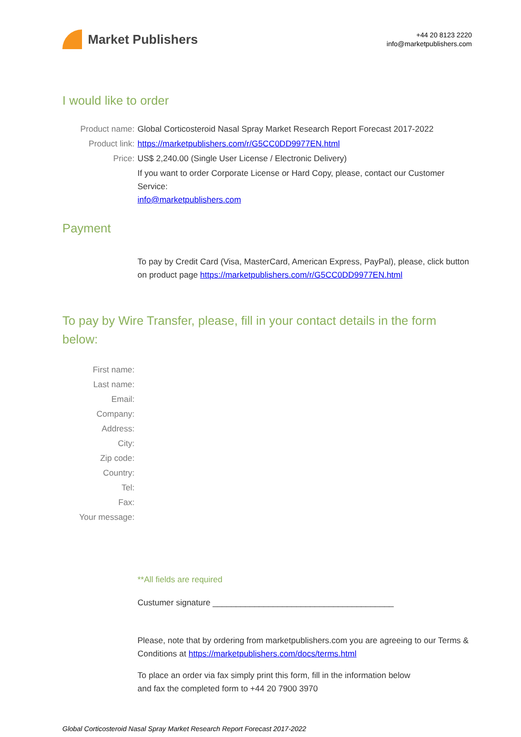Market Publishers
+44 20 8123 2220
info@marketpublishers.com
I would like to order
Product name: Global Corticosteroid Nasal Spray Market Research Report Forecast 2017-2022
Product link: https://marketpublishers.com/r/G5CC0DD9977EN.html
Price: US$ 2,240.00 (Single User License / Electronic Delivery)
If you want to order Corporate License or Hard Copy, please, contact our Customer Service:
info@marketpublishers.com
Payment
To pay by Credit Card (Visa, MasterCard, American Express, PayPal), please, click button on product page https://marketpublishers.com/r/G5CC0DD9977EN.html
To pay by Wire Transfer, please, fill in your contact details in the form below:
First name:
Last name:
Email:
Company:
Address:
City:
Zip code:
Country:
Tel:
Fax:
Your message:
**All fields are required
Custumer signature _______________________________________
Please, note that by ordering from marketpublishers.com you are agreeing to our Terms & Conditions at https://marketpublishers.com/docs/terms.html
To place an order via fax simply print this form, fill in the information below
and fax the completed form to +44 20 7900 3970
Global Corticosteroid Nasal Spray Market Research Report Forecast 2017-2022